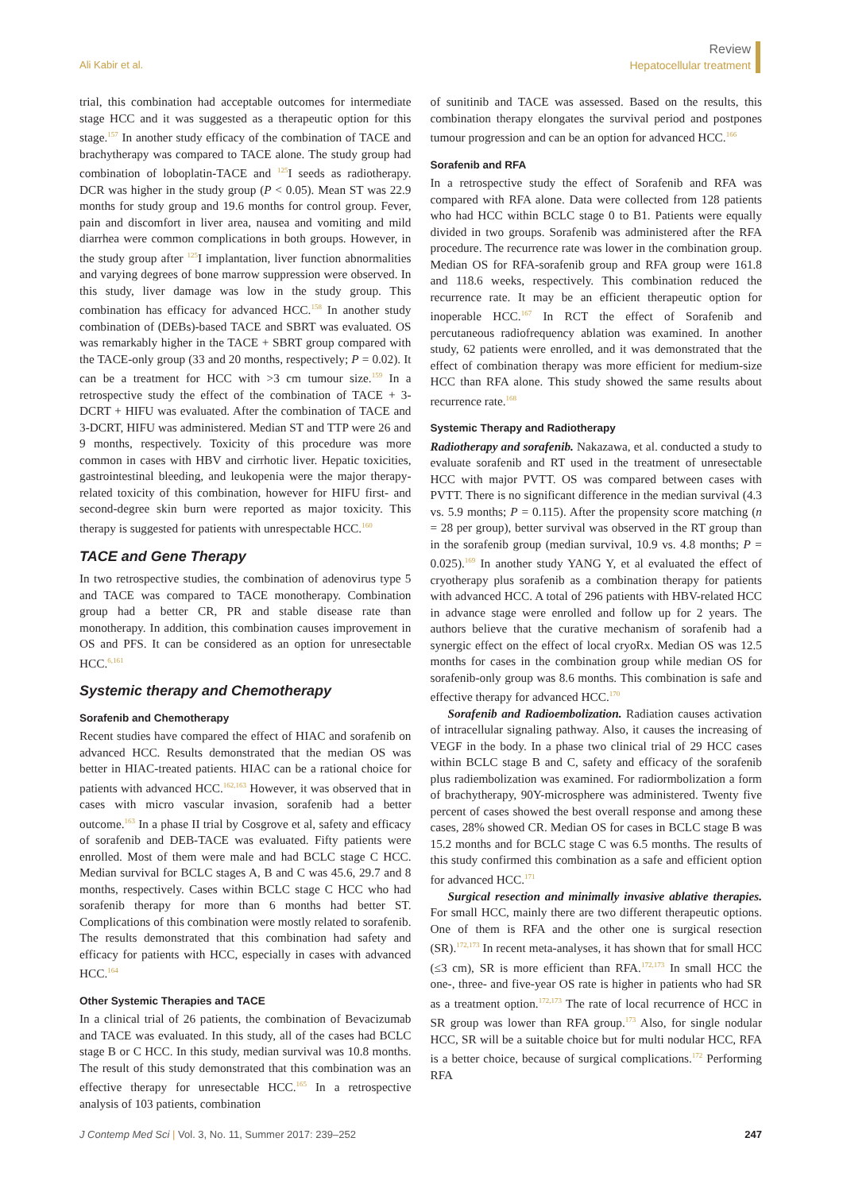Ali Kabir et al.
Review
Hepatocellular treatment
trial, this combination had acceptable outcomes for intermediate stage HCC and it was suggested as a therapeutic option for this stage.<sup>157</sup> In another study efficacy of the combination of TACE and brachytherapy was compared to TACE alone. The study group had combination of loboplatin-TACE and <sup>125</sup>I seeds as radiotherapy. DCR was higher in the study group (P < 0.05). Mean ST was 22.9 months for study group and 19.6 months for control group. Fever, pain and discomfort in liver area, nausea and vomiting and mild diarrhea were common complications in both groups. However, in the study group after <sup>125</sup>I implantation, liver function abnormalities and varying degrees of bone marrow suppression were observed. In this study, liver damage was low in the study group. This combination has efficacy for advanced HCC.<sup>158</sup> In another study combination of (DEBs)-based TACE and SBRT was evaluated. OS was remarkably higher in the TACE + SBRT group compared with the TACE-only group (33 and 20 months, respectively; P = 0.02). It can be a treatment for HCC with >3 cm tumour size.<sup>159</sup> In a retrospective study the effect of the combination of TACE + 3-DCRT + HIFU was evaluated. After the combination of TACE and 3-DCRT, HIFU was administered. Median ST and TTP were 26 and 9 months, respectively. Toxicity of this procedure was more common in cases with HBV and cirrhotic liver. Hepatic toxicities, gastrointestinal bleeding, and leukopenia were the major therapy-related toxicity of this combination, however for HIFU first- and second-degree skin burn were reported as major toxicity. This therapy is suggested for patients with unrespectable HCC.<sup>160</sup>
TACE and Gene Therapy
In two retrospective studies, the combination of adenovirus type 5 and TACE was compared to TACE monotherapy. Combination group had a better CR, PR and stable disease rate than monotherapy. In addition, this combination causes improvement in OS and PFS. It can be considered as an option for unresectable HCC.<sup>6,161</sup>
Systemic therapy and Chemotherapy
Sorafenib and Chemotherapy
Recent studies have compared the effect of HIAC and sorafenib on advanced HCC. Results demonstrated that the median OS was better in HIAC-treated patients. HIAC can be a rational choice for patients with advanced HCC.<sup>162,163</sup> However, it was observed that in cases with micro vascular invasion, sorafenib had a better outcome.<sup>163</sup> In a phase II trial by Cosgrove et al, safety and efficacy of sorafenib and DEB-TACE was evaluated. Fifty patients were enrolled. Most of them were male and had BCLC stage C HCC. Median survival for BCLC stages A, B and C was 45.6, 29.7 and 8 months, respectively. Cases within BCLC stage C HCC who had sorafenib therapy for more than 6 months had better ST. Complications of this combination were mostly related to sorafenib. The results demonstrated that this combination had safety and efficacy for patients with HCC, especially in cases with advanced HCC.<sup>164</sup>
Other Systemic Therapies and TACE
In a clinical trial of 26 patients, the combination of Bevacizumab and TACE was evaluated. In this study, all of the cases had BCLC stage B or C HCC. In this study, median survival was 10.8 months. The result of this study demonstrated that this combination was an effective therapy for unresectable HCC.<sup>165</sup> In a retrospective analysis of 103 patients, combination
of sunitinib and TACE was assessed. Based on the results, this combination therapy elongates the survival period and postpones tumour progression and can be an option for advanced HCC.<sup>166</sup>
Sorafenib and RFA
In a retrospective study the effect of Sorafenib and RFA was compared with RFA alone. Data were collected from 128 patients who had HCC within BCLC stage 0 to B1. Patients were equally divided in two groups. Sorafenib was administered after the RFA procedure. The recurrence rate was lower in the combination group. Median OS for RFA-sorafenib group and RFA group were 161.8 and 118.6 weeks, respectively. This combination reduced the recurrence rate. It may be an efficient therapeutic option for inoperable HCC.<sup>167</sup> In RCT the effect of Sorafenib and percutaneous radiofrequency ablation was examined. In another study, 62 patients were enrolled, and it was demonstrated that the effect of combination therapy was more efficient for medium-size HCC than RFA alone. This study showed the same results about recurrence rate.<sup>168</sup>
Systemic Therapy and Radiotherapy
Radiotherapy and sorafenib. Nakazawa, et al. conducted a study to evaluate sorafenib and RT used in the treatment of unresectable HCC with major PVTT. OS was compared between cases with PVTT. There is no significant difference in the median survival (4.3 vs. 5.9 months; P = 0.115). After the propensity score matching (n = 28 per group), better survival was observed in the RT group than in the sorafenib group (median survival, 10.9 vs. 4.8 months; P = 0.025).<sup>169</sup> In another study YANG Y, et al evaluated the effect of cryotherapy plus sorafenib as a combination therapy for patients with advanced HCC. A total of 296 patients with HBV-related HCC in advance stage were enrolled and follow up for 2 years. The authors believe that the curative mechanism of sorafenib had a synergic effect on the effect of local cryoRx. Median OS was 12.5 months for cases in the combination group while median OS for sorafenib-only group was 8.6 months. This combination is safe and effective therapy for advanced HCC.<sup>170</sup>
Sorafenib and Radioembolization. Radiation causes activation of intracellular signaling pathway. Also, it causes the increasing of VEGF in the body. In a phase two clinical trial of 29 HCC cases within BCLC stage B and C, safety and efficacy of the sorafenib plus radiembolization was examined. For radiormbolization a form of brachytherapy, 90Y-microsphere was administered. Twenty five percent of cases showed the best overall response and among these cases, 28% showed CR. Median OS for cases in BCLC stage B was 15.2 months and for BCLC stage C was 6.5 months. The results of this study confirmed this combination as a safe and efficient option for advanced HCC.<sup>171</sup>
Surgical resection and minimally invasive ablative therapies. For small HCC, mainly there are two different therapeutic options. One of them is RFA and the other one is surgical resection (SR).<sup>172,173</sup> In recent meta-analyses, it has shown that for small HCC (≤3 cm), SR is more efficient than RFA.<sup>172,173</sup> In small HCC the one-, three- and five-year OS rate is higher in patients who had SR as a treatment option.<sup>172,173</sup> The rate of local recurrence of HCC in SR group was lower than RFA group.<sup>173</sup> Also, for single nodular HCC, SR will be a suitable choice but for multi nodular HCC, RFA is a better choice, because of surgical complications.<sup>172</sup> Performing RFA
J Contemp Med Sci | Vol. 3, No. 11, Summer 2017: 239–252
247